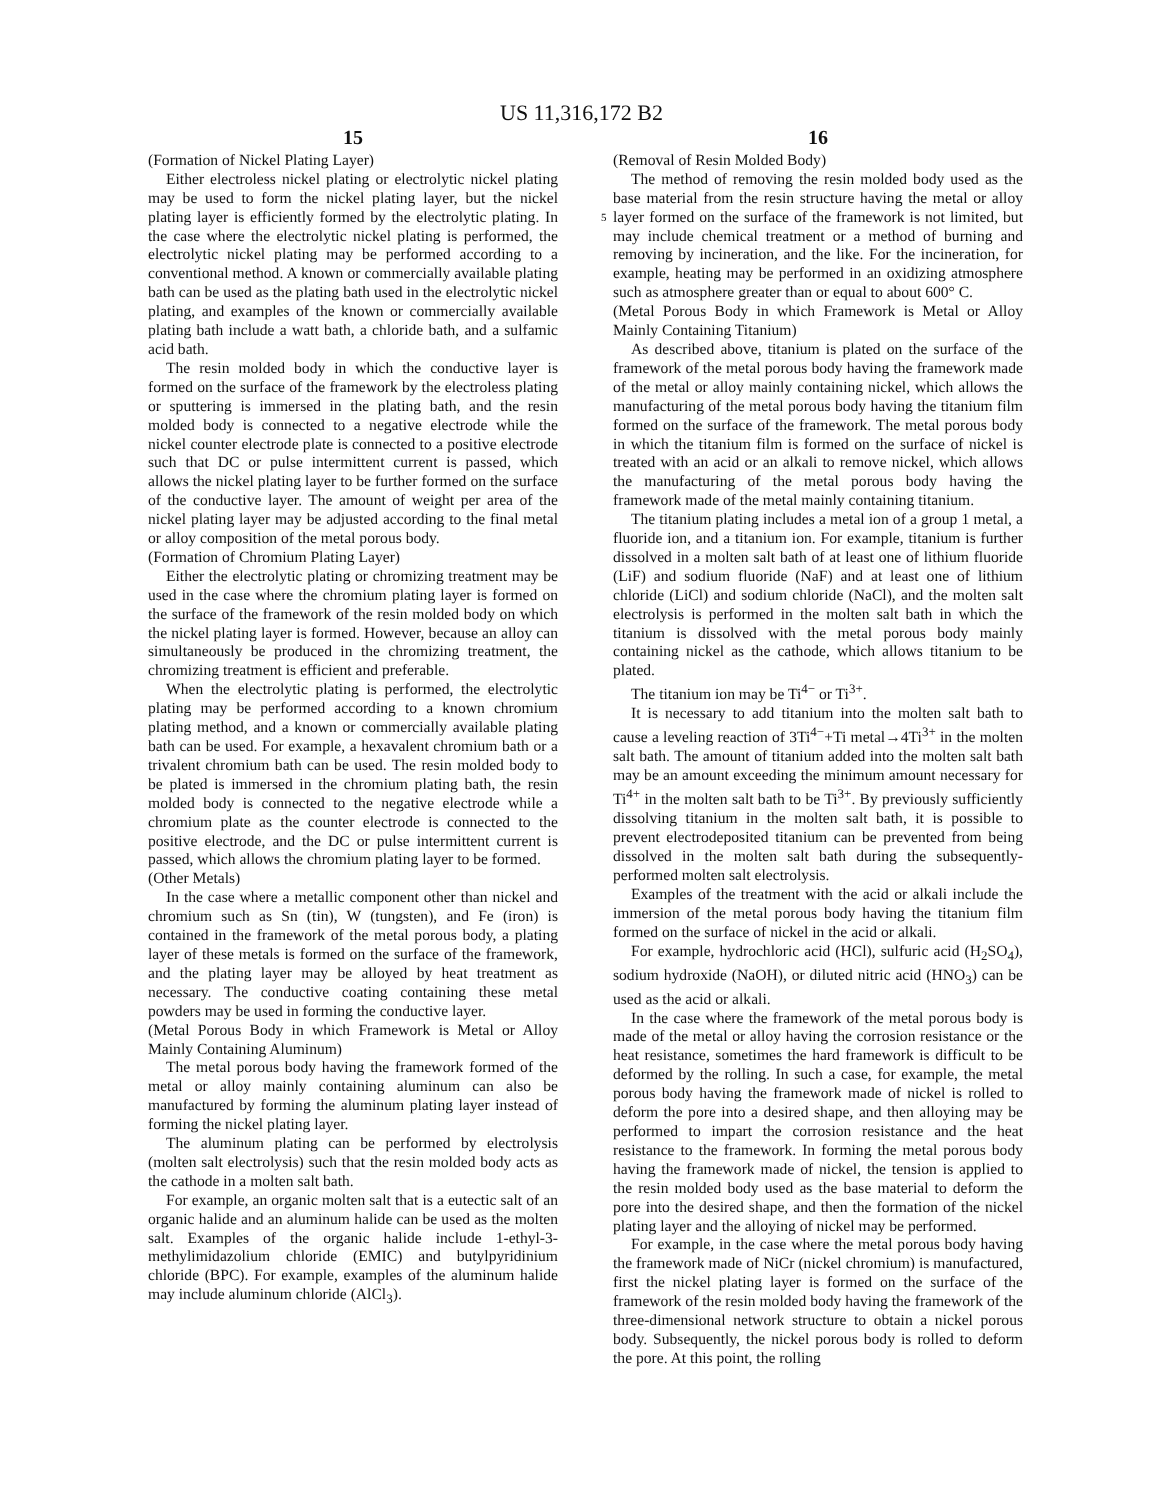US 11,316,172 B2
15
(Formation of Nickel Plating Layer)
Either electroless nickel plating or electrolytic nickel plating may be used to form the nickel plating layer, but the nickel plating layer is efficiently formed by the electrolytic plating. In the case where the electrolytic nickel plating is performed, the electrolytic nickel plating may be performed according to a conventional method. A known or commercially available plating bath can be used as the plating bath used in the electrolytic nickel plating, and examples of the known or commercially available plating bath include a watt bath, a chloride bath, and a sulfamic acid bath.
The resin molded body in which the conductive layer is formed on the surface of the framework by the electroless plating or sputtering is immersed in the plating bath, and the resin molded body is connected to a negative electrode while the nickel counter electrode plate is connected to a positive electrode such that DC or pulse intermittent current is passed, which allows the nickel plating layer to be further formed on the surface of the conductive layer. The amount of weight per area of the nickel plating layer may be adjusted according to the final metal or alloy composition of the metal porous body.
(Formation of Chromium Plating Layer)
Either the electrolytic plating or chromizing treatment may be used in the case where the chromium plating layer is formed on the surface of the framework of the resin molded body on which the nickel plating layer is formed. However, because an alloy can simultaneously be produced in the chromizing treatment, the chromizing treatment is efficient and preferable.
When the electrolytic plating is performed, the electrolytic plating may be performed according to a known chromium plating method, and a known or commercially available plating bath can be used. For example, a hexavalent chromium bath or a trivalent chromium bath can be used. The resin molded body to be plated is immersed in the chromium plating bath, the resin molded body is connected to the negative electrode while a chromium plate as the counter electrode is connected to the positive electrode, and the DC or pulse intermittent current is passed, which allows the chromium plating layer to be formed.
(Other Metals)
In the case where a metallic component other than nickel and chromium such as Sn (tin), W (tungsten), and Fe (iron) is contained in the framework of the metal porous body, a plating layer of these metals is formed on the surface of the framework, and the plating layer may be alloyed by heat treatment as necessary. The conductive coating containing these metal powders may be used in forming the conductive layer.
(Metal Porous Body in which Framework is Metal or Alloy Mainly Containing Aluminum)
The metal porous body having the framework formed of the metal or alloy mainly containing aluminum can also be manufactured by forming the aluminum plating layer instead of forming the nickel plating layer.
The aluminum plating can be performed by electrolysis (molten salt electrolysis) such that the resin molded body acts as the cathode in a molten salt bath.
For example, an organic molten salt that is a eutectic salt of an organic halide and an aluminum halide can be used as the molten salt. Examples of the organic halide include 1-ethyl-3-methylimidazolium chloride (EMIC) and butylpyridinium chloride (BPC). For example, examples of the aluminum halide may include aluminum chloride (AlCl<sub>3</sub>).
16
(Removal of Resin Molded Body)
The method of removing the resin molded body used as the base material from the resin structure having the metal or alloy layer formed on the surface of the framework is not 5 limited, but may include chemical treatment or a method of burning and removing by incineration, and the like. For the incineration, for example, heating may be performed in an oxidizing atmosphere such as atmosphere greater than or equal to about 600° C.
(Metal Porous Body in which Framework is Metal or Alloy Mainly Containing Titanium)
As described above, titanium is plated on the surface of the framework of the metal porous body having the framework made of the metal or alloy mainly containing nickel, which allows the manufacturing of the metal porous body having the titanium film formed on the surface of the framework. The metal porous body in which the titanium film is formed on the surface of nickel is treated with an acid or an alkali to remove nickel, which allows the manufacturing of the metal porous body having the framework made of the metal mainly containing titanium.
The titanium plating includes a metal ion of a group 1 metal, a fluoride ion, and a titanium ion. For example, titanium is further dissolved in a molten salt bath of at least one of lithium fluoride (LiF) and sodium fluoride (NaF) and at least one of lithium chloride (LiCl) and sodium chloride (NaCl), and the molten salt electrolysis is performed in the molten salt bath in which the titanium is dissolved with the metal porous body mainly containing nickel as the cathode, which allows titanium to be plated.
The titanium ion may be Ti<sup>4−</sup> or Ti<sup>3+</sup>.
It is necessary to add titanium into the molten salt bath to cause a leveling reaction of 3Ti<sup>4−</sup>+Ti metal→4Ti<sup>3+</sup> in the molten salt bath. The amount of titanium added into the molten salt bath may be an amount exceeding the minimum amount necessary for Ti<sup>4+</sup> in the molten salt bath to be Ti<sup>3+</sup>. By previously sufficiently dissolving titanium in the molten salt bath, it is possible to prevent electrodeposited titanium can be prevented from being dissolved in the molten salt bath during the subsequently-performed molten salt electrolysis.
Examples of the treatment with the acid or alkali include the immersion of the metal porous body having the titanium film formed on the surface of nickel in the acid or alkali.
For example, hydrochloric acid (HCl), sulfuric acid (H<sub>2</sub>SO<sub>4</sub>), sodium hydroxide (NaOH), or diluted nitric acid (HNO<sub>3</sub>) can be used as the acid or alkali.
In the case where the framework of the metal porous body is made of the metal or alloy having the corrosion resistance or the heat resistance, sometimes the hard framework is difficult to be deformed by the rolling. In such a case, for example, the metal porous body having the framework made of nickel is rolled to deform the pore into a desired shape, and then alloying may be performed to impart the corrosion resistance and the heat resistance to the framework. In forming the metal porous body having the framework made of nickel, the tension is applied to the resin molded body used as the base material to deform the pore into the desired shape, and then the formation of the nickel plating layer and the alloying of nickel may be performed.
For example, in the case where the metal porous body having the framework made of NiCr (nickel chromium) is manufactured, first the nickel plating layer is formed on the surface of the framework of the resin molded body having the framework of the three-dimensional network structure to obtain a nickel porous body. Subsequently, the nickel porous body is rolled to deform the pore. At this point, the rolling